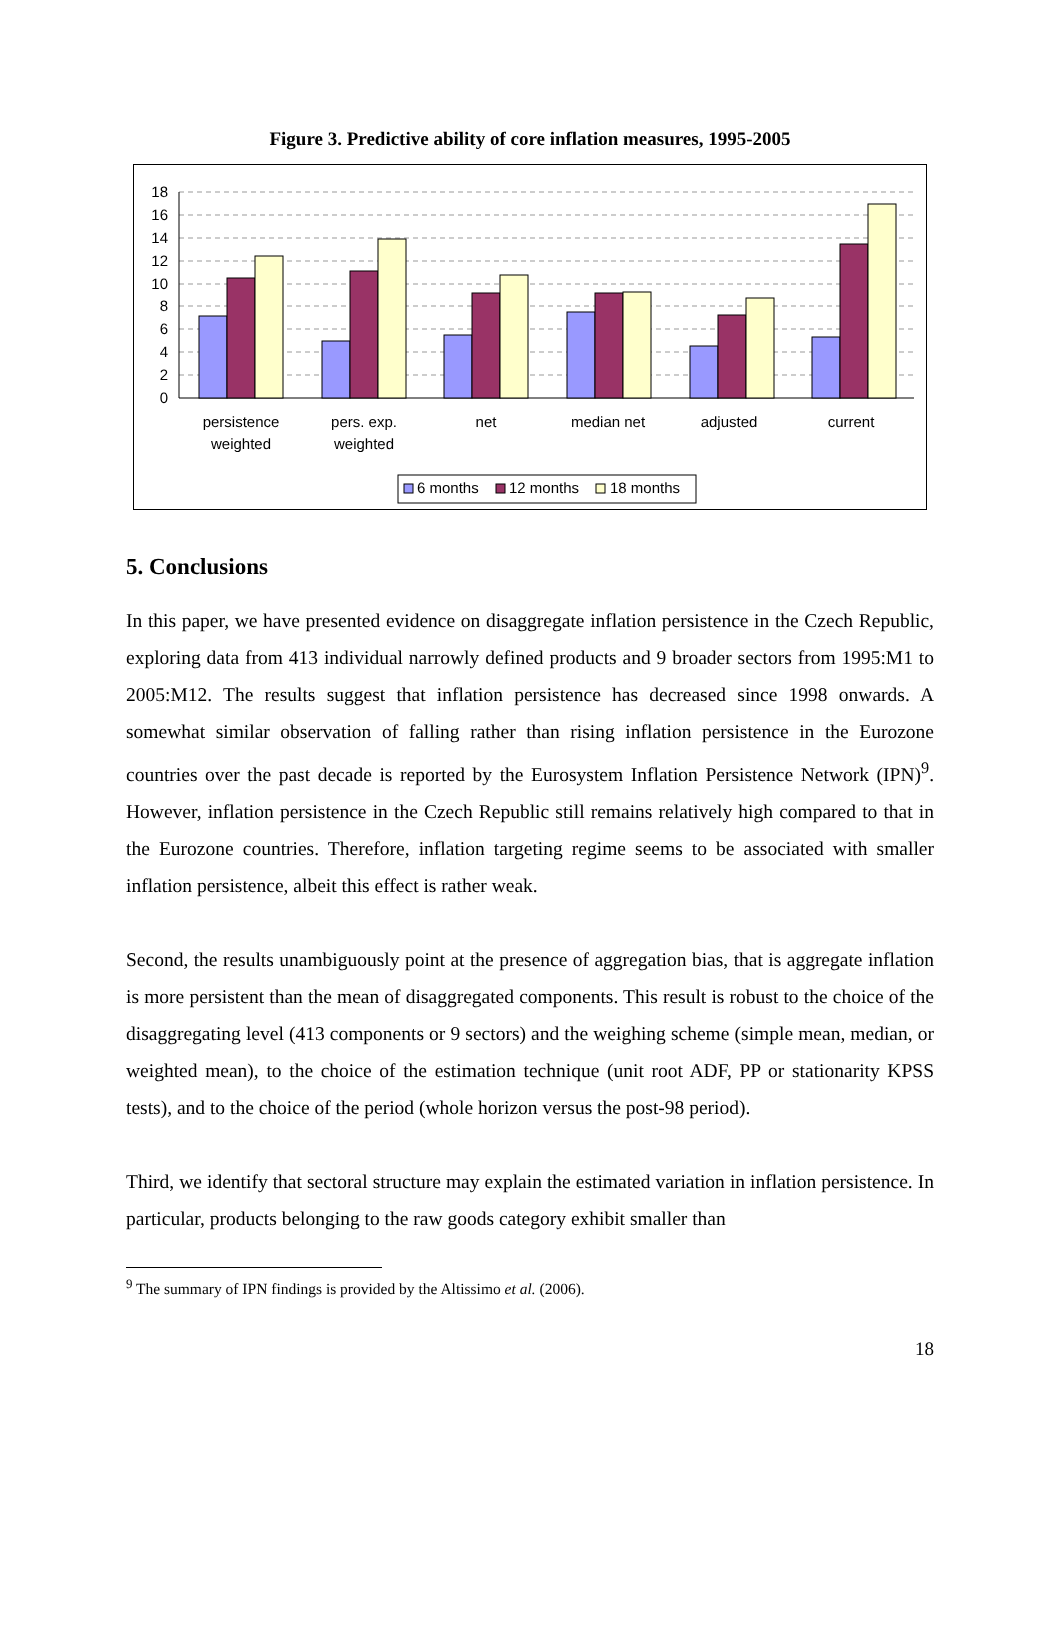Figure 3. Predictive ability of core inflation measures, 1995-2005
18
16
14
12
10
8
6
4
2
0
persistence
weighted
pers. exp.
weighted
net
median net
adjusted
current
6 months
12 months
18 months
5. Conclusions
In this paper, we have presented evidence on disaggregate inflation persistence in the Czech Republic, exploring data from 413 individual narrowly defined products and 9 broader sectors from 1995:M1 to 2005:M12. The results suggest that inflation persistence has decreased since 1998 onwards. A somewhat similar observation of falling rather than rising inflation persistence in the Eurozone countries over the past decade is reported by the Eurosystem Inflation Persistence Network (IPN)<sup>9</sup>. However, inflation persistence in the Czech Republic still remains relatively high compared to that in the Eurozone countries. Therefore, inflation targeting regime seems to be associated with smaller inflation persistence, albeit this effect is rather weak.
Second, the results unambiguously point at the presence of aggregation bias, that is aggregate inflation is more persistent than the mean of disaggregated components. This result is robust to the choice of the disaggregating level (413 components or 9 sectors) and the weighing scheme (simple mean, median, or weighted mean), to the choice of the estimation technique (unit root ADF, PP or stationarity KPSS tests), and to the choice of the period (whole horizon versus the post-98 period).
Third, we identify that sectoral structure may explain the estimated variation in inflation persistence. In particular, products belonging to the raw goods category exhibit smaller than
<sup>9</sup> The summary of IPN findings is provided by the Altissimo et al. (2006).
18